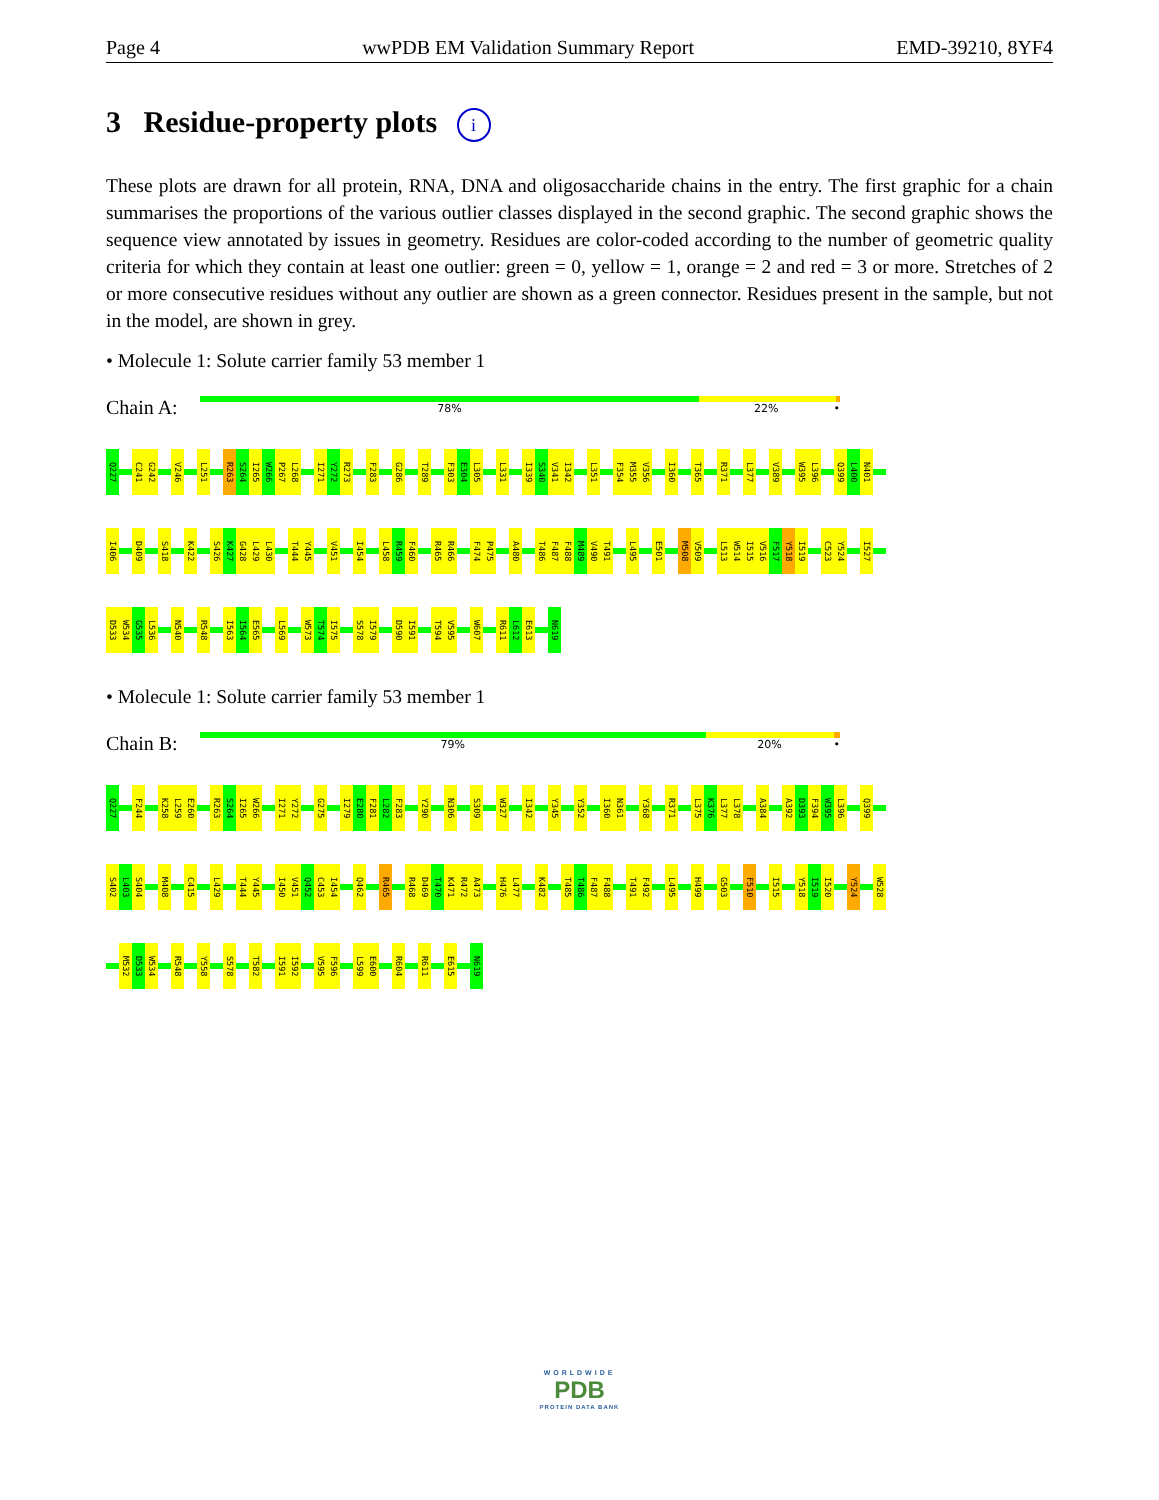Page 4 wwPDB EM Validation Summary Report EMD-39210, 8YF4
3 Residue-property plots i
These plots are drawn for all protein, RNA, DNA and oligosaccharide chains in the entry. The first graphic for a chain summarises the proportions of the various outlier classes displayed in the second graphic. The second graphic shows the sequence view annotated by issues in geometry. Residues are color-coded according to the number of geometric quality criteria for which they contain at least one outlier: green = 0, yellow = 1, orange = 2 and red = 3 or more. Stretches of 2 or more consecutive residues without any outlier are shown as a green connector. Residues present in the sample, but not in the model, are shown in grey.
• Molecule 1: Solute carrier family 53 member 1
Chain A:
78% 22% •
Q227
C241
G242
V246
L251
R263
S264
I265
W266
P267
L268
I271
Y272
R273
F283
G286
T289
F303
E304
L305
L331
I339
S340
V341
I342
L351
F354
M355
V356
I360
T365
R371
L377
V389
W395
L396
Q399
L400
N401
I406
D409
S418
K422
S426
K427
G428
L429
L430
T444
Y445
V451
I454
L458
R459
F460
R465
R466
F474
P475
A480
T486
F487
F488
M489
V490
T491
L495
E501
M508
V509
L513
W514
I515
V516
F517
Y518
I519
C523
Y524
I527
D533
W534
G535
L536
N540
R548
I563
I564
E565
L569
W573
T574
I575
S578
I579
D590
I591
T594
V595
W607
R611
L612
E613
N619
• Molecule 1: Solute carrier family 53 member 1
Chain B:
79% 20% •
Q227
F244
K258
L259
E260
R263
S264
I265
W266
I271
Y272
G275
I279
E280
F281
L282
F283
Y290
N306
S309
W327
I342
Y345
Y352
I360
N361
Y368
R371
L375
K376
L377
L378
A384
A392
D393
F394
W395
L396
Q399
S402
L403
S404
M408
C415
L429
T444
Y445
I450
V451
Q452
C453
I454
Q462
R465
R468
D469
T470
K471
R472
A473
H476
L477
K482
T485
T486
F487
F488
T491
F492
L495
H499
G503
F510
I515
Y518
I519
I520
Y524
W528
M532
D533
W534
R548
Y558
S578
T582
I591
I592
V595
F596
L599
E600
R604
R611
E615
N619
WORLDWIDE
PDB
PROTEIN DATA BANK